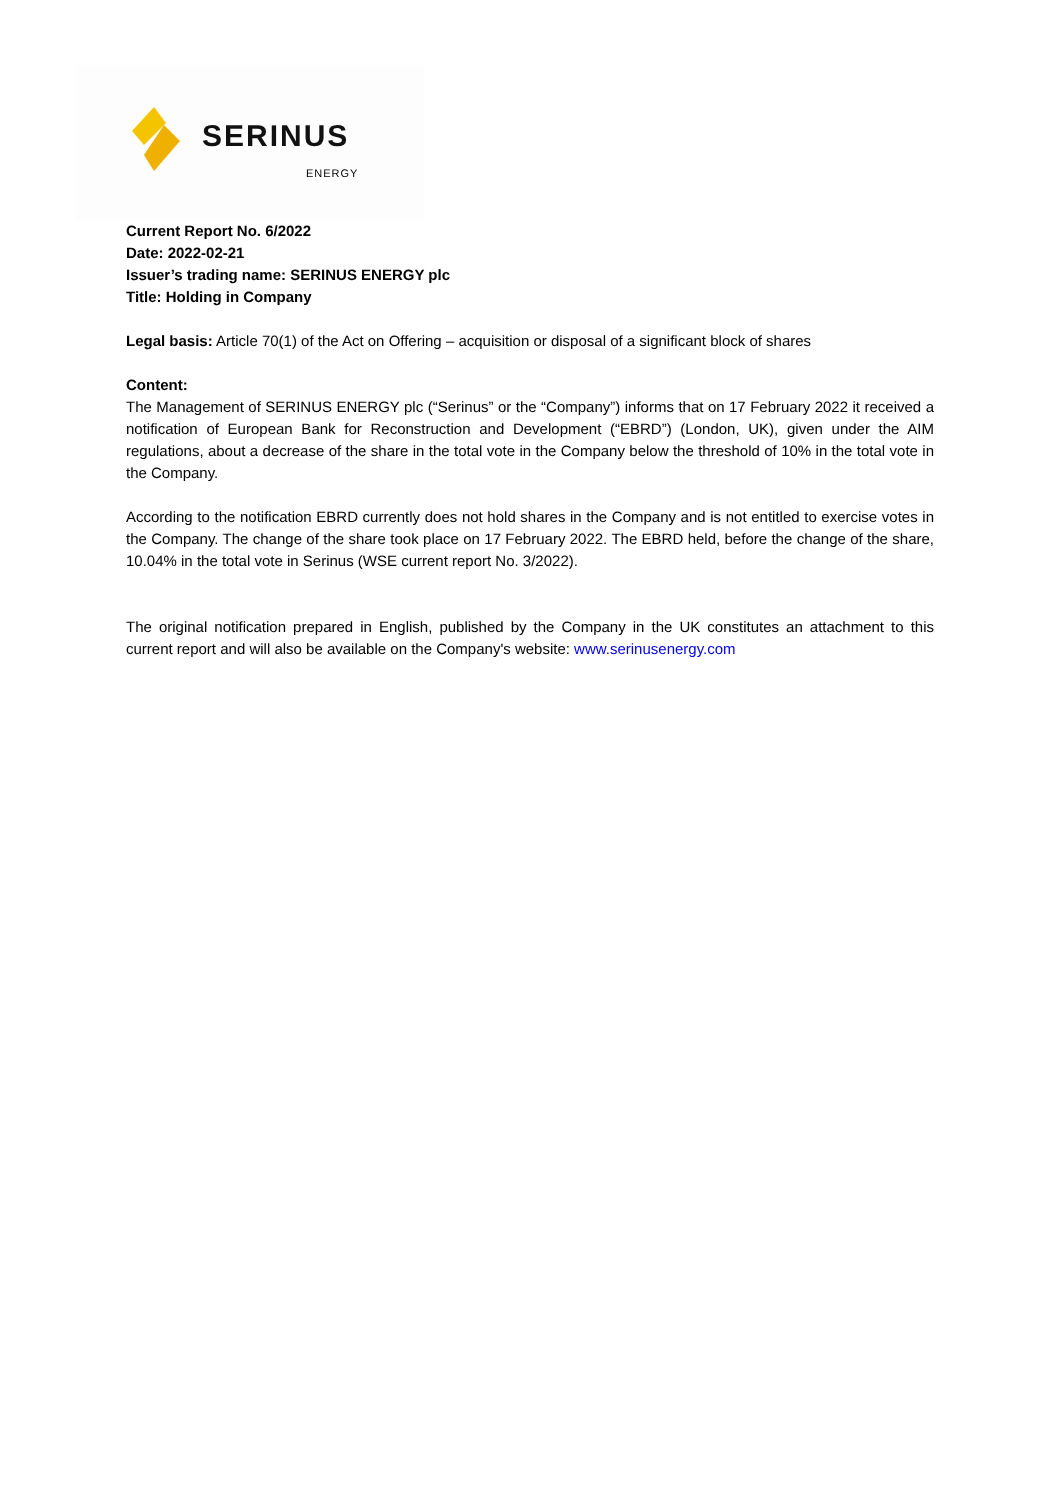SERINUS
ENERGY
Current Report No. 6/2022
Date: 2022-02-21
Issuer’s trading name: SERINUS ENERGY plc
Title: Holding in Company
Legal basis: Article 70(1) of the Act on Offering – acquisition or disposal of a significant block of shares
Content:
The Management of SERINUS ENERGY plc (“Serinus” or the “Company”) informs that on 17 February 2022 it received a notification of European Bank for Reconstruction and Development (“EBRD”) (London, UK), given under the AIM regulations, about a decrease of the share in the total vote in the Company below the threshold of 10% in the total vote in the Company.
According to the notification EBRD currently does not hold shares in the Company and is not entitled to exercise votes in the Company. The change of the share took place on 17 February 2022. The EBRD held, before the change of the share, 10.04% in the total vote in Serinus (WSE current report No. 3/2022).
The original notification prepared in English, published by the Company in the UK constitutes an attachment to this current report and will also be available on the Company's website: www.serinusenergy.com